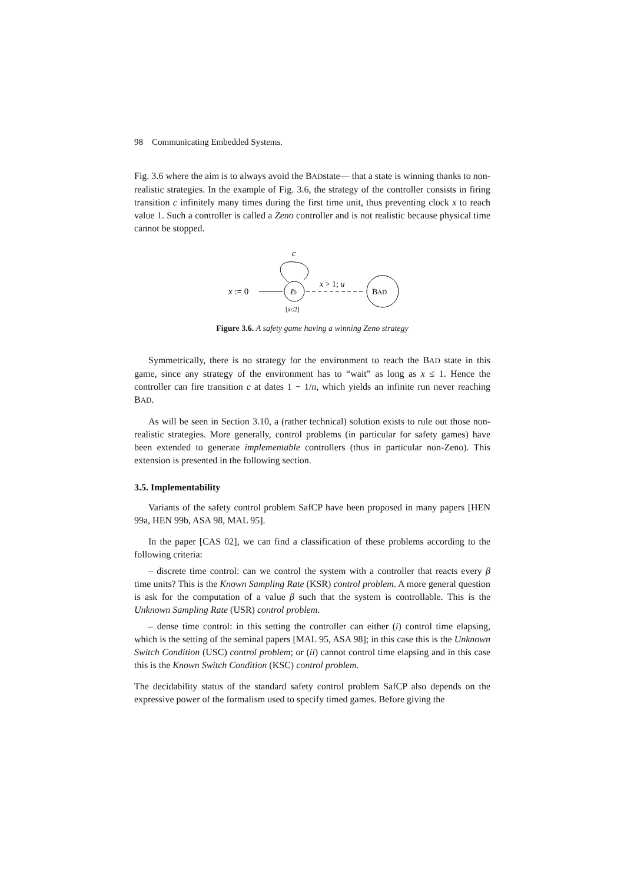98 Communicating Embedded Systems.
Fig. 3.6 where the aim is to always avoid the BADstate— that a state is winning thanks to non-realistic strategies. In the example of Fig. 3.6, the strategy of the controller consists in firing transition c infinitely many times during the first time unit, thus preventing clock x to reach value 1. Such a controller is called a Zeno controller and is not realistic because physical time cannot be stopped.
c
x := 0
ℓ0
x > 1; u
BAD
[x≤2]
Figure 3.6. A safety game having a winning Zeno strategy
Symmetrically, there is no strategy for the environment to reach the BAD state in this game, since any strategy of the environment has to “wait” as long as x ≤ 1. Hence the controller can fire transition c at dates 1 − 1/n, which yields an infinite run never reaching BAD.
As will be seen in Section 3.10, a (rather technical) solution exists to rule out those non-realistic strategies. More generally, control problems (in particular for safety games) have been extended to generate implementable controllers (thus in particular non-Zeno). This extension is presented in the following section.
3.5. Implementability
Variants of the safety control problem SafCP have been proposed in many papers [HEN 99a, HEN 99b, ASA 98, MAL 95].
In the paper [CAS 02], we can find a classification of these problems according to the following criteria:
– discrete time control: can we control the system with a controller that reacts every β time units? This is the Known Sampling Rate (KSR) control problem. A more general question is ask for the computation of a value β such that the system is controllable. This is the Unknown Sampling Rate (USR) control problem.
– dense time control: in this setting the controller can either (i) control time elapsing, which is the setting of the seminal papers [MAL 95, ASA 98]; in this case this is the Unknown Switch Condition (USC) control problem; or (ii) cannot control time elapsing and in this case this is the Known Switch Condition (KSC) control problem.
The decidability status of the standard safety control problem SafCP also depends on the expressive power of the formalism used to specify timed games. Before giving the